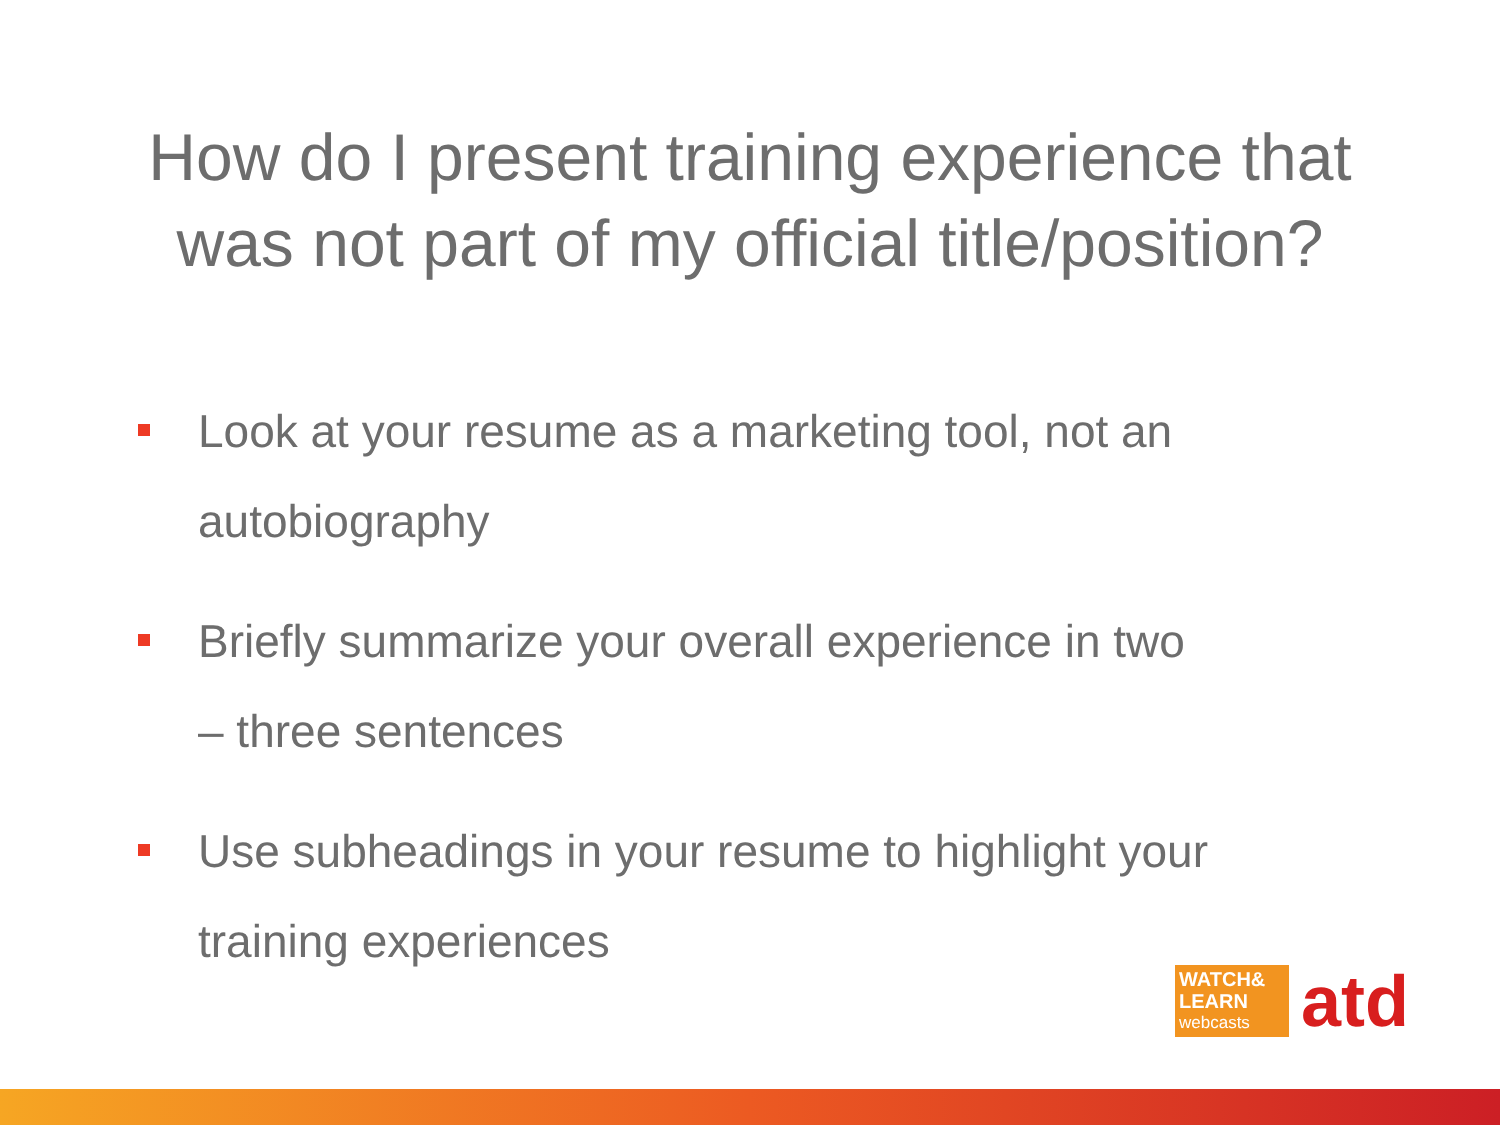How do I present training experience that
was not part of my official title/position?
Look at your resume as a marketing tool, not an autobiography
Briefly summarize your overall experience in two – three sentences
Use subheadings in your resume to highlight your training experiences
WATCH&
LEARN
webcasts
atd